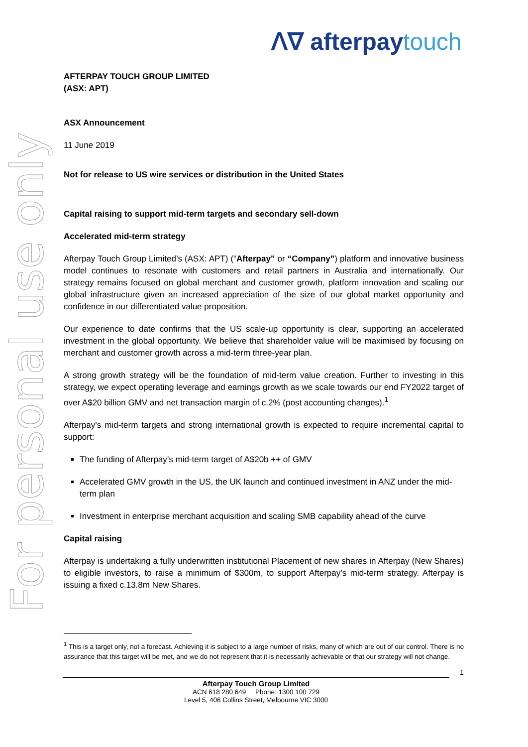For personal use only
ꓥ∇ afterpaytouch
AFTERPAY TOUCH GROUP LIMITED
(ASX: APT)
ASX Announcement
11 June 2019
Not for release to US wire services or distribution in the United States
Capital raising to support mid-term targets and secondary sell-down
Accelerated mid-term strategy
Afterpay Touch Group Limited’s (ASX: APT) (“Afterpay” or “Company”) platform and innovative business model continues to resonate with customers and retail partners in Australia and internationally. Our strategy remains focused on global merchant and customer growth, platform innovation and scaling our global infrastructure given an increased appreciation of the size of our global market opportunity and confidence in our differentiated value proposition.
Our experience to date confirms that the US scale-up opportunity is clear, supporting an accelerated investment in the global opportunity. We believe that shareholder value will be maximised by focusing on merchant and customer growth across a mid-term three-year plan.
A strong growth strategy will be the foundation of mid-term value creation. Further to investing in this strategy, we expect operating leverage and earnings growth as we scale towards our end FY2022 target of over A$20 billion GMV and net transaction margin of c.2% (post accounting changes).<sup>1</sup>
Afterpay’s mid-term targets and strong international growth is expected to require incremental capital to support:
The funding of Afterpay’s mid-term target of A$20b ++ of GMV
Accelerated GMV growth in the US, the UK launch and continued investment in ANZ under the mid-term plan
Investment in enterprise merchant acquisition and scaling SMB capability ahead of the curve
Capital raising
Afterpay is undertaking a fully underwritten institutional Placement of new shares in Afterpay (New Shares) to eligible investors, to raise a minimum of $300m, to support Afterpay’s mid-term strategy. Afterpay is issuing a fixed c.13.8m New Shares.
<sup>1</sup> This is a target only, not a forecast. Achieving it is subject to a large number of risks, many of which are out of our control. There is no assurance that this target will be met, and we do not represent that it is necessarily achievable or that our strategy will not change.
1
Afterpay Touch Group Limited
ACN 618 280 649 Phone: 1300 100 729
Level 5, 406 Collins Street, Melbourne VIC 3000